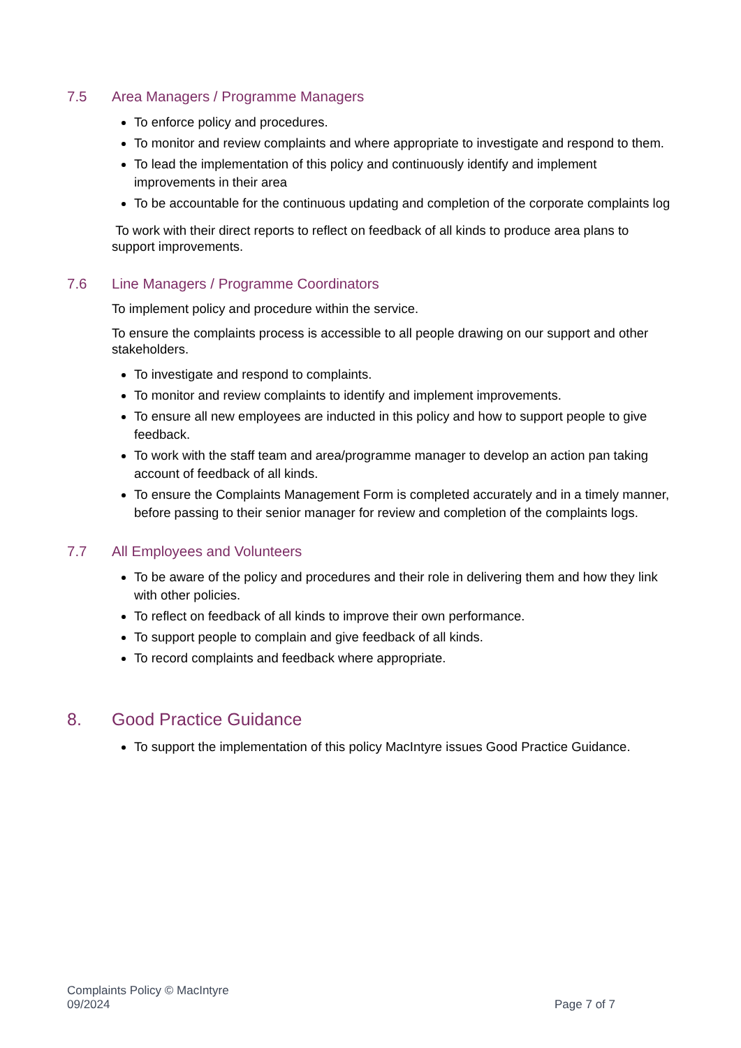7.5 Area Managers / Programme Managers
To enforce policy and procedures.
To monitor and review complaints and where appropriate to investigate and respond to them.
To lead the implementation of this policy and continuously identify and implement improvements in their area
To be accountable for the continuous updating and completion of the corporate complaints log
To work with their direct reports to reflect on feedback of all kinds to produce area plans to support improvements.
7.6 Line Managers / Programme Coordinators
To implement policy and procedure within the service.
To ensure the complaints process is accessible to all people drawing on our support and other stakeholders.
To investigate and respond to complaints.
To monitor and review complaints to identify and implement improvements.
To ensure all new employees are inducted in this policy and how to support people to give feedback.
To work with the staff team and area/programme manager to develop an action pan taking account of feedback of all kinds.
To ensure the Complaints Management Form is completed accurately and in a timely manner, before passing to their senior manager for review and completion of the complaints logs.
7.7 All Employees and Volunteers
To be aware of the policy and procedures and their role in delivering them and how they link with other policies.
To reflect on feedback of all kinds to improve their own performance.
To support people to complain and give feedback of all kinds.
To record complaints and feedback where appropriate.
8. Good Practice Guidance
To support the implementation of this policy MacIntyre issues Good Practice Guidance.
Complaints Policy © MacIntyre
09/2024
Page 7 of 7